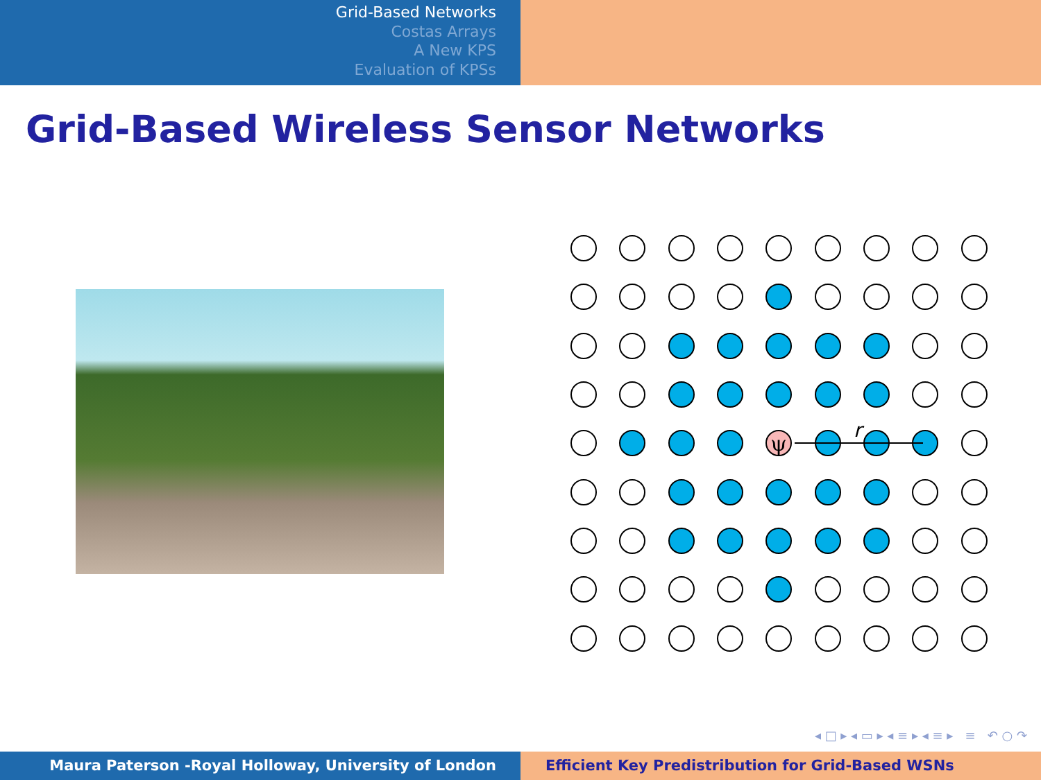Grid-Based Networks
Costas Arrays
A New KPS
Evaluation of KPSs
Grid-Based Wireless Sensor Networks
ψ
r
◂ □ ▸ ◂ ▭ ▸ ◂ ≡ ▸ ◂ ≡ ▸ ≡ ↶ ○ ↷
Maura Paterson -Royal Holloway, University of London Efficient Key Predistribution for Grid-Based WSNs